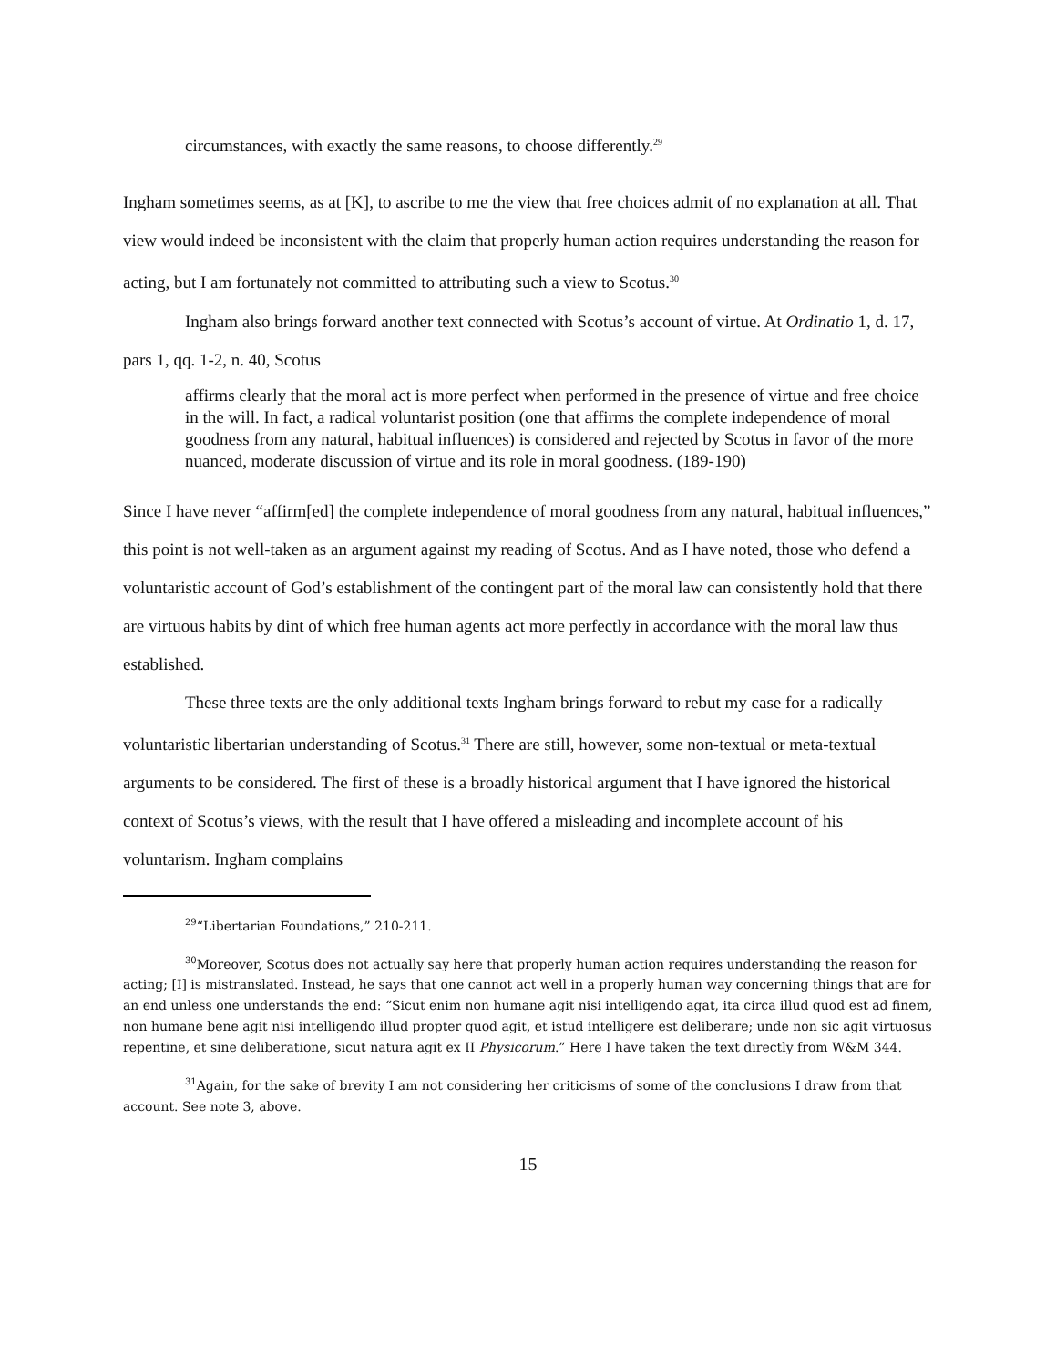circumstances, with exactly the same reasons, to choose differently.<sup>29</sup>
Ingham sometimes seems, as at [K], to ascribe to me the view that free choices admit of no explanation at all. That view would indeed be inconsistent with the claim that properly human action requires understanding the reason for acting, but I am fortunately not committed to attributing such a view to Scotus.<sup>30</sup>
Ingham also brings forward another text connected with Scotus’s account of virtue. At Ordinatio 1, d. 17, pars 1, qq. 1-2, n. 40, Scotus
affirms clearly that the moral act is more perfect when performed in the presence of virtue and free choice in the will. In fact, a radical voluntarist position (one that affirms the complete independence of moral goodness from any natural, habitual influences) is considered and rejected by Scotus in favor of the more nuanced, moderate discussion of virtue and its role in moral goodness. (189-190)
Since I have never “affirm[ed] the complete independence of moral goodness from any natural, habitual influences,” this point is not well-taken as an argument against my reading of Scotus. And as I have noted, those who defend a voluntaristic account of God’s establishment of the contingent part of the moral law can consistently hold that there are virtuous habits by dint of which free human agents act more perfectly in accordance with the moral law thus established.
These three texts are the only additional texts Ingham brings forward to rebut my case for a radically voluntaristic libertarian understanding of Scotus.<sup>31</sup> There are still, however, some non-textual or meta-textual arguments to be considered. The first of these is a broadly historical argument that I have ignored the historical context of Scotus’s views, with the result that I have offered a misleading and incomplete account of his voluntarism. Ingham complains
<sup>29</sup> “Libertarian Foundations,” 210-211.
<sup>30</sup> Moreover, Scotus does not actually say here that properly human action requires understanding the reason for acting; [I] is mistranslated. Instead, he says that one cannot act well in a properly human way concerning things that are for an end unless one understands the end: “Sicut enim non humane agit nisi intelligendo agat, ita circa illud quod est ad finem, non humane bene agit nisi intelligendo illud propter quod agit, et istud intelligere est deliberare; unde non sic agit virtuosus repentine, et sine deliberatione, sicut natura agit ex II Physicorum.” Here I have taken the text directly from W&M 344.
<sup>31</sup> Again, for the sake of brevity I am not considering her criticisms of some of the conclusions I draw from that account. See note 3, above.
15